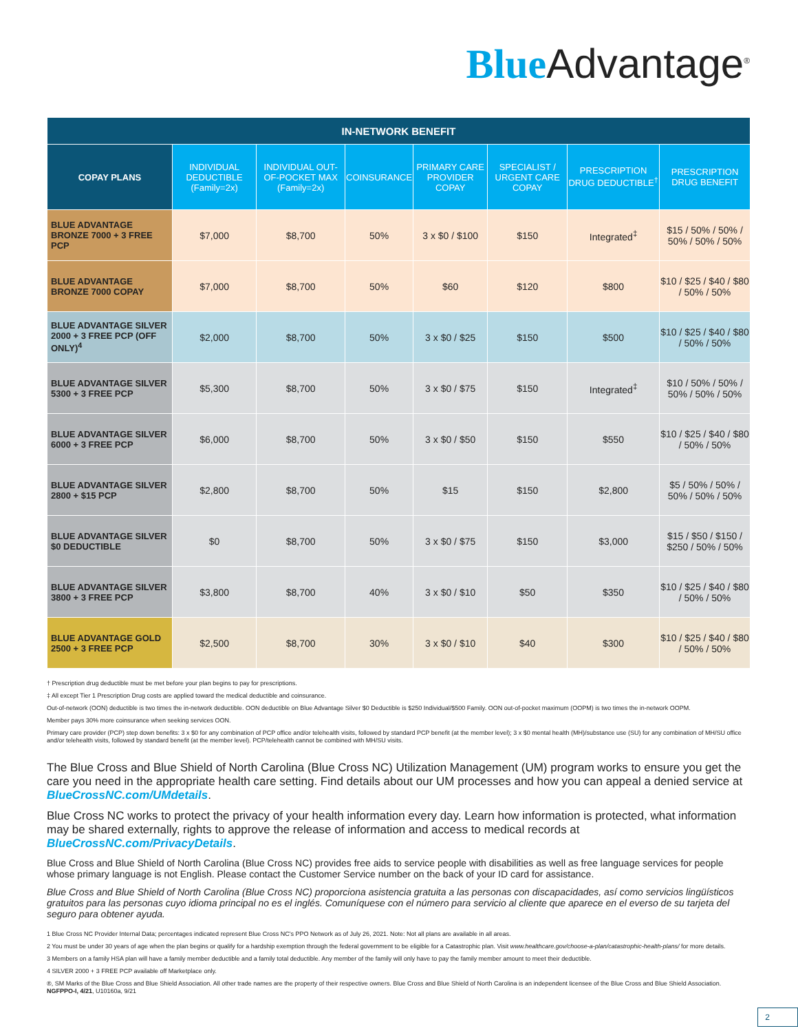Blue Advantage<sup>®</sup>
| IN-NETWORK BENEFIT | | | | | | | |
| --- | --- | --- | --- | --- | --- | --- | --- |
| COPAY PLANS | INDIVIDUAL DEDUCTIBLE (Family=2x) | INDIVIDUAL OUT-OF-POCKET MAX (Family=2x) | COINSURANCE | PRIMARY CARE PROVIDER COPAY | SPECIALIST / URGENT CARE COPAY | PRESCRIPTION DRUG DEDUCTIBLE<sup>†</sup> | PRESCRIPTION DRUG BENEFIT |
| BLUE ADVANTAGE BRONZE 7000 + 3 FREE PCP | $7,000 | $8,700 | 50% | 3 x $0 / $100 | $150 | Integrated<sup>‡</sup> | $15 / 50% / 50% / 50% / 50% / 50% |
| BLUE ADVANTAGE BRONZE 7000 COPAY | $7,000 | $8,700 | 50% | $60 | $120 | $800 | $10 / $25 / $40 / $80 / 50% / 50% |
| BLUE ADVANTAGE SILVER 2000 + 3 FREE PCP (OFF ONLY)<sup>4</sup> | $2,000 | $8,700 | 50% | 3 x $0 / $25 | $150 | $500 | $10 / $25 / $40 / $80 / 50% / 50% |
| BLUE ADVANTAGE SILVER 5300 + 3 FREE PCP | $5,300 | $8,700 | 50% | 3 x $0 / $75 | $150 | Integrated<sup>‡</sup> | $10 / 50% / 50% / 50% / 50% / 50% |
| BLUE ADVANTAGE SILVER 6000 + 3 FREE PCP | $6,000 | $8,700 | 50% | 3 x $0 / $50 | $150 | $550 | $10 / $25 / $40 / $80 / 50% / 50% |
| BLUE ADVANTAGE SILVER 2800 + $15 PCP | $2,800 | $8,700 | 50% | $15 | $150 | $2,800 | $5 / 50% / 50% / 50% / 50% / 50% |
| BLUE ADVANTAGE SILVER $0 DEDUCTIBLE | $0 | $8,700 | 50% | 3 x $0 / $75 | $150 | $3,000 | $15 / $50 / $150 / $250 / 50% / 50% |
| BLUE ADVANTAGE SILVER 3800 + 3 FREE PCP | $3,800 | $8,700 | 40% | 3 x $0 / $10 | $50 | $350 | $10 / $25 / $40 / $80 / 50% / 50% |
| BLUE ADVANTAGE GOLD 2500 + 3 FREE PCP | $2,500 | $8,700 | 30% | 3 x $0 / $10 | $40 | $300 | $10 / $25 / $40 / $80 / 50% / 50% |
† Prescription drug deductible must be met before your plan begins to pay for prescriptions.
‡ All except Tier 1 Prescription Drug costs are applied toward the medical deductible and coinsurance.
Out-of-network (OON) deductible is two times the in-network deductible. OON deductible on Blue Advantage Silver $0 Deductible is $250 Individual/$500 Family. OON out-of-pocket maximum (OOPM) is two times the in-network OOPM.
Member pays 30% more coinsurance when seeking services OON.
Primary care provider (PCP) step down benefits: 3 x $0 for any combination of PCP office and/or telehealth visits, followed by standard PCP benefit (at the member level); 3 x $0 mental health (MH)/substance use (SU) for any combination of MH/SU office and/or telehealth visits, followed by standard benefit (at the member level). PCP/telehealth cannot be combined with MH/SU visits.
The Blue Cross and Blue Shield of North Carolina (Blue Cross NC) Utilization Management (UM) program works to ensure you get the care you need in the appropriate health care setting. Find details about our UM processes and how you can appeal a denied service at BlueCrossNC.com/UMdetails.
Blue Cross NC works to protect the privacy of your health information every day. Learn how information is protected, what information may be shared externally, rights to approve the release of information and access to medical records at BlueCrossNC.com/PrivacyDetails.
Blue Cross and Blue Shield of North Carolina (Blue Cross NC) provides free aids to service people with disabilities as well as free language services for people whose primary language is not English. Please contact the Customer Service number on the back of your ID card for assistance.
Blue Cross and Blue Shield of North Carolina (Blue Cross NC) proporciona asistencia gratuita a las personas con discapacidades, así como servicios lingüísticos gratuitos para las personas cuyo idioma principal no es el inglés. Comuníquese con el número para servicio al cliente que aparece en el everso de su tarjeta del seguro para obtener ayuda.
1 Blue Cross NC Provider Internal Data; percentages indicated represent Blue Cross NC's PPO Network as of July 26, 2021. Note: Not all plans are available in all areas.
2 You must be under 30 years of age when the plan begins or qualify for a hardship exemption through the federal government to be eligible for a Catastrophic plan. Visit www.healthcare.gov/choose-a-plan/catastrophic-health-plans/ for more details.
3 Members on a family HSA plan will have a family member deductible and a family total deductible. Any member of the family will only have to pay the family member amount to meet their deductible.
4 SILVER 2000 + 3 FREE PCP available off Marketplace only.
®, SM Marks of the Blue Cross and Blue Shield Association. All other trade names are the property of their respective owners. Blue Cross and Blue Shield of North Carolina is an independent licensee of the Blue Cross and Blue Shield Association.
NGFPPO-I, 4/21, U10160a, 9/21
2